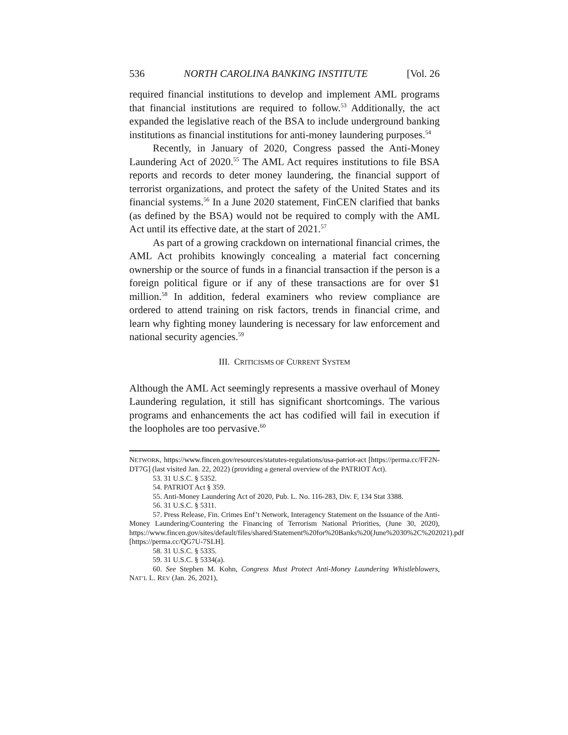536 NORTH CAROLINA BANKING INSTITUTE [Vol. 26
required financial institutions to develop and implement AML programs that financial institutions are required to follow.<sup>53</sup> Additionally, the act expanded the legislative reach of the BSA to include underground banking institutions as financial institutions for anti-money laundering purposes.<sup>54</sup>
Recently, in January of 2020, Congress passed the Anti-Money Laundering Act of 2020.<sup>55</sup> The AML Act requires institutions to file BSA reports and records to deter money laundering, the financial support of terrorist organizations, and protect the safety of the United States and its financial systems.<sup>56</sup> In a June 2020 statement, FinCEN clarified that banks (as defined by the BSA) would not be required to comply with the AML Act until its effective date, at the start of 2021.<sup>57</sup>
As part of a growing crackdown on international financial crimes, the AML Act prohibits knowingly concealing a material fact concerning ownership or the source of funds in a financial transaction if the person is a foreign political figure or if any of these transactions are for over $1 million.<sup>58</sup> In addition, federal examiners who review compliance are ordered to attend training on risk factors, trends in financial crime, and learn why fighting money laundering is necessary for law enforcement and national security agencies.<sup>59</sup>
III. CRITICISMS OF CURRENT SYSTEM
Although the AML Act seemingly represents a massive overhaul of Money Laundering regulation, it still has significant shortcomings. The various programs and enhancements the act has codified will fail in execution if the loopholes are too pervasive.<sup>60</sup>
NETWORK, https://www.fincen.gov/resources/statutes-regulations/usa-patriot-act [https://perma.cc/FF2N-DT7G] (last visited Jan. 22, 2022) (providing a general overview of the PATRIOT Act).
53. 31 U.S.C. § 5352.
54. PATRIOT Act § 359.
55. Anti-Money Laundering Act of 2020, Pub. L. No. 116-283, Div. F, 134 Stat 3388.
56. 31 U.S.C. § 5311.
57. Press Release, Fin. Crimes Enf’t Network, Interagency Statement on the Issuance of the Anti-Money Laundering/Countering the Financing of Terrorism National Priorities, (June 30, 2020), https://www.fincen.gov/sites/default/files/shared/Statement%20for%20Banks%20(June%2030%2C%202021).pdf [https://perma.cc/QG7U-7SLH].
58. 31 U.S.C. § 5335.
59. 31 U.S.C. § 5334(a).
60. See Stephen M. Kohn, Congress Must Protect Anti-Money Laundering Whistleblowers, NAT’L L. REV (Jan. 26, 2021),